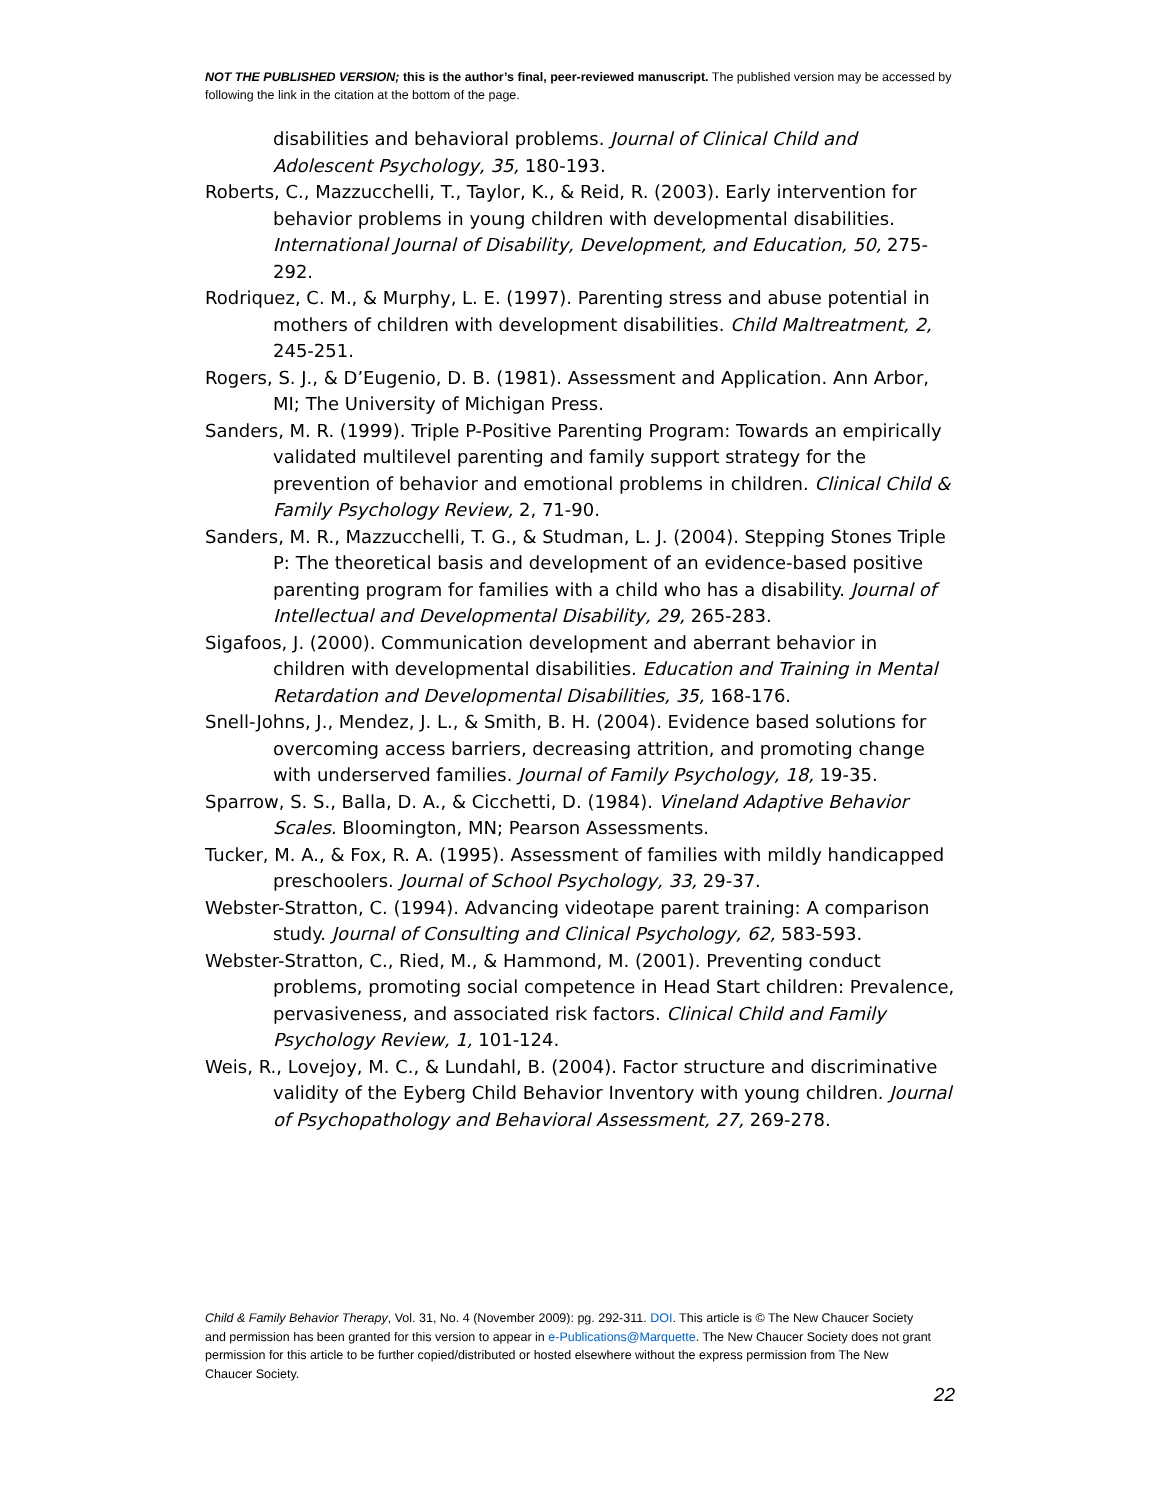NOT THE PUBLISHED VERSION; this is the author’s final, peer-reviewed manuscript. The published version may be accessed by following the link in the citation at the bottom of the page.
disabilities and behavioral problems. Journal of Clinical Child and Adolescent Psychology, 35, 180-193.
Roberts, C., Mazzucchelli, T., Taylor, K., & Reid, R. (2003). Early intervention for behavior problems in young children with developmental disabilities. International Journal of Disability, Development, and Education, 50, 275-292.
Rodriquez, C. M., & Murphy, L. E. (1997). Parenting stress and abuse potential in mothers of children with development disabilities. Child Maltreatment, 2, 245-251.
Rogers, S. J., & D’Eugenio, D. B. (1981). Assessment and Application. Ann Arbor, MI; The University of Michigan Press.
Sanders, M. R. (1999). Triple P-Positive Parenting Program: Towards an empirically validated multilevel parenting and family support strategy for the prevention of behavior and emotional problems in children. Clinical Child & Family Psychology Review, 2, 71-90.
Sanders, M. R., Mazzucchelli, T. G., & Studman, L. J. (2004). Stepping Stones Triple P: The theoretical basis and development of an evidence-based positive parenting program for families with a child who has a disability. Journal of Intellectual and Developmental Disability, 29, 265-283.
Sigafoos, J. (2000). Communication development and aberrant behavior in children with developmental disabilities. Education and Training in Mental Retardation and Developmental Disabilities, 35, 168-176.
Snell-Johns, J., Mendez, J. L., & Smith, B. H. (2004). Evidence based solutions for overcoming access barriers, decreasing attrition, and promoting change with underserved families. Journal of Family Psychology, 18, 19-35.
Sparrow, S. S., Balla, D. A., & Cicchetti, D. (1984). Vineland Adaptive Behavior Scales. Bloomington, MN; Pearson Assessments.
Tucker, M. A., & Fox, R. A. (1995). Assessment of families with mildly handicapped preschoolers. Journal of School Psychology, 33, 29-37.
Webster-Stratton, C. (1994). Advancing videotape parent training: A comparison study. Journal of Consulting and Clinical Psychology, 62, 583-593.
Webster-Stratton, C., Ried, M., & Hammond, M. (2001). Preventing conduct problems, promoting social competence in Head Start children: Prevalence, pervasiveness, and associated risk factors. Clinical Child and Family Psychology Review, 1, 101-124.
Weis, R., Lovejoy, M. C., & Lundahl, B. (2004). Factor structure and discriminative validity of the Eyberg Child Behavior Inventory with young children. Journal of Psychopathology and Behavioral Assessment, 27, 269-278.
Child & Family Behavior Therapy, Vol. 31, No. 4 (November 2009): pg. 292-311. DOI. This article is © The New Chaucer Society and permission has been granted for this version to appear in e-Publications@Marquette. The New Chaucer Society does not grant permission for this article to be further copied/distributed or hosted elsewhere without the express permission from The New Chaucer Society.
22